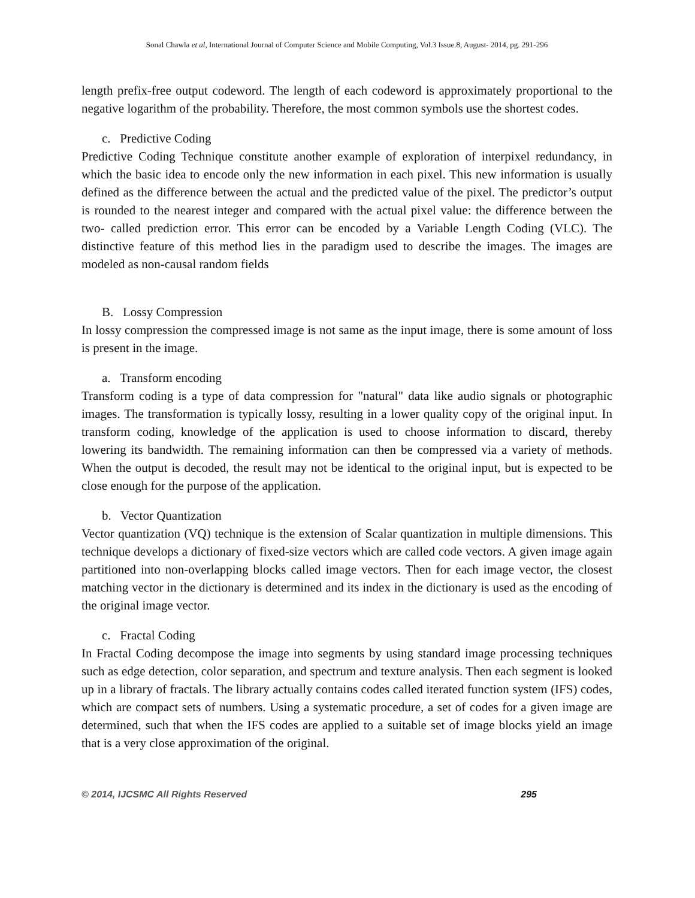Sonal Chawla et al, International Journal of Computer Science and Mobile Computing, Vol.3 Issue.8, August- 2014, pg. 291-296
length prefix-free output codeword. The length of each codeword is approximately proportional to the negative logarithm of the probability. Therefore, the most common symbols use the shortest codes.
c. Predictive Coding
Predictive Coding Technique constitute another example of exploration of interpixel redundancy, in which the basic idea to encode only the new information in each pixel. This new information is usually defined as the difference between the actual and the predicted value of the pixel. The predictor’s output is rounded to the nearest integer and compared with the actual pixel value: the difference between the two- called prediction error. This error can be encoded by a Variable Length Coding (VLC). The distinctive feature of this method lies in the paradigm used to describe the images. The images are modeled as non-causal random fields
B. Lossy Compression
In lossy compression the compressed image is not same as the input image, there is some amount of loss is present in the image.
a. Transform encoding
Transform coding is a type of data compression for "natural" data like audio signals or photographic images. The transformation is typically lossy, resulting in a lower quality copy of the original input. In transform coding, knowledge of the application is used to choose information to discard, thereby lowering its bandwidth. The remaining information can then be compressed via a variety of methods. When the output is decoded, the result may not be identical to the original input, but is expected to be close enough for the purpose of the application.
b. Vector Quantization
Vector quantization (VQ) technique is the extension of Scalar quantization in multiple dimensions. This technique develops a dictionary of fixed-size vectors which are called code vectors. A given image again partitioned into non-overlapping blocks called image vectors. Then for each image vector, the closest matching vector in the dictionary is determined and its index in the dictionary is used as the encoding of the original image vector.
c. Fractal Coding
In Fractal Coding decompose the image into segments by using standard image processing techniques such as edge detection, color separation, and spectrum and texture analysis. Then each segment is looked up in a library of fractals. The library actually contains codes called iterated function system (IFS) codes, which are compact sets of numbers. Using a systematic procedure, a set of codes for a given image are determined, such that when the IFS codes are applied to a suitable set of image blocks yield an image that is a very close approximation of the original.
© 2014, IJCSMC All Rights Reserved 295